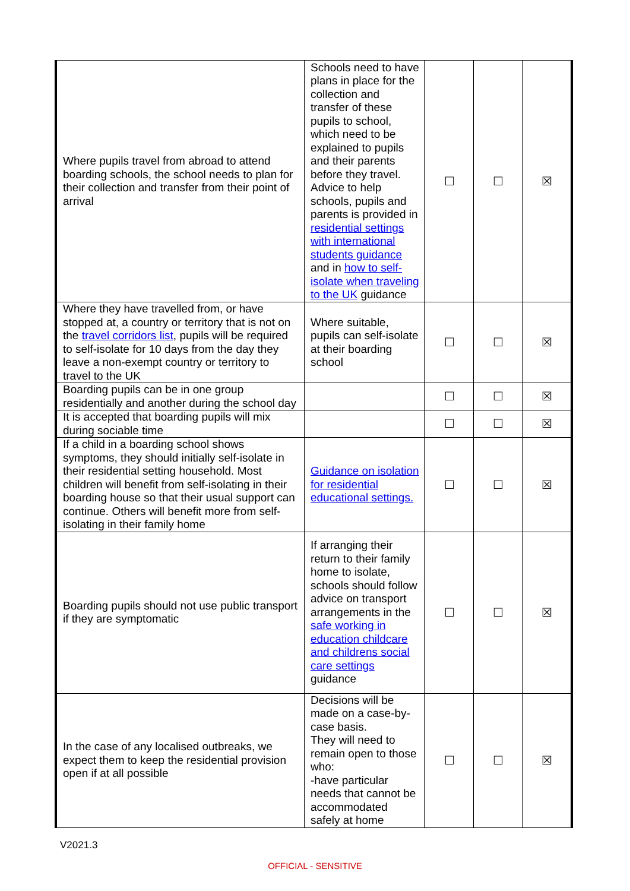| Where pupils travel from abroad to attend boarding schools, the school needs to plan for their collection and transfer from their point of arrival | Schools need to have plans in place for the collection and transfer of these pupils to school, which need to be explained to pupils and their parents before they travel. Advice to help schools, pupils and parents is provided in residential settings with international students guidance and in how to self-isolate when traveling to the UK guidance | ☐ | ☐ | ☒ |
| Where they have travelled from, or have stopped at, a country or territory that is not on the travel corridors list , pupils will be required to self-isolate for 10 days from the day they leave a non-exempt country or territory to travel to the UK | Where suitable, pupils can self-isolate at their boarding school | ☐ | ☐ | ☒ |
| Boarding pupils can be in one group residentially and another during the school day | | ☐ | ☐ | ☒ |
| It is accepted that boarding pupils will mix during sociable time | | ☐ | ☐ | ☒ |
| If a child in a boarding school shows symptoms, they should initially self-isolate in their residential setting household. Most children will benefit from self-isolating in their boarding house so that their usual support can continue. Others will benefit more from self-isolating in their family home | Guidance on isolation for residential educational settings. | ☐ | ☐ | ☒ |
| Boarding pupils should not use public transport if they are symptomatic | If arranging their return to their family home to isolate, schools should follow advice on transport arrangements in the safe working in education childcare and childrens social care settings guidance | ☐ | ☐ | ☒ |
| In the case of any localised outbreaks, we expect them to keep the residential provision open if at all possible | Decisions will be made on a case-by-case basis. They will need to remain open to those who: -have particular needs that cannot be accommodated safely at home | ☐ | ☐ | ☒ |
V2021.3
OFFICIAL - SENSITIVE